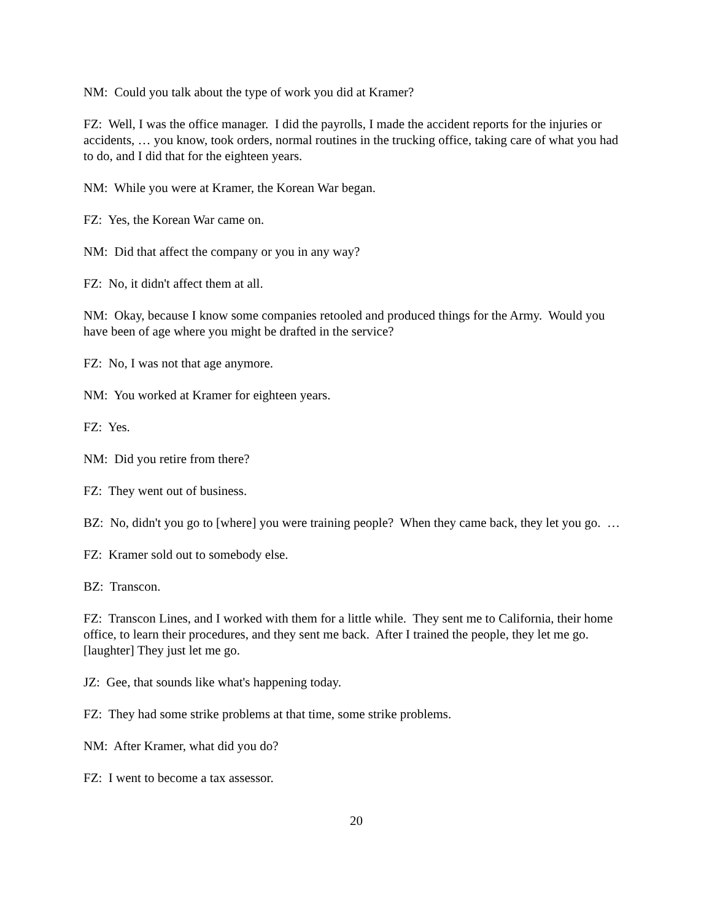NM: Could you talk about the type of work you did at Kramer?
FZ: Well, I was the office manager. I did the payrolls, I made the accident reports for the injuries or accidents, … you know, took orders, normal routines in the trucking office, taking care of what you had to do, and I did that for the eighteen years.
NM: While you were at Kramer, the Korean War began.
FZ: Yes, the Korean War came on.
NM: Did that affect the company or you in any way?
FZ: No, it didn't affect them at all.
NM: Okay, because I know some companies retooled and produced things for the Army. Would you have been of age where you might be drafted in the service?
FZ: No, I was not that age anymore.
NM: You worked at Kramer for eighteen years.
FZ: Yes.
NM: Did you retire from there?
FZ: They went out of business.
BZ: No, didn't you go to [where] you were training people? When they came back, they let you go. …
FZ: Kramer sold out to somebody else.
BZ: Transcon.
FZ: Transcon Lines, and I worked with them for a little while. They sent me to California, their home office, to learn their procedures, and they sent me back. After I trained the people, they let me go. [laughter] They just let me go.
JZ: Gee, that sounds like what's happening today.
FZ: They had some strike problems at that time, some strike problems.
NM: After Kramer, what did you do?
FZ: I went to become a tax assessor.
20